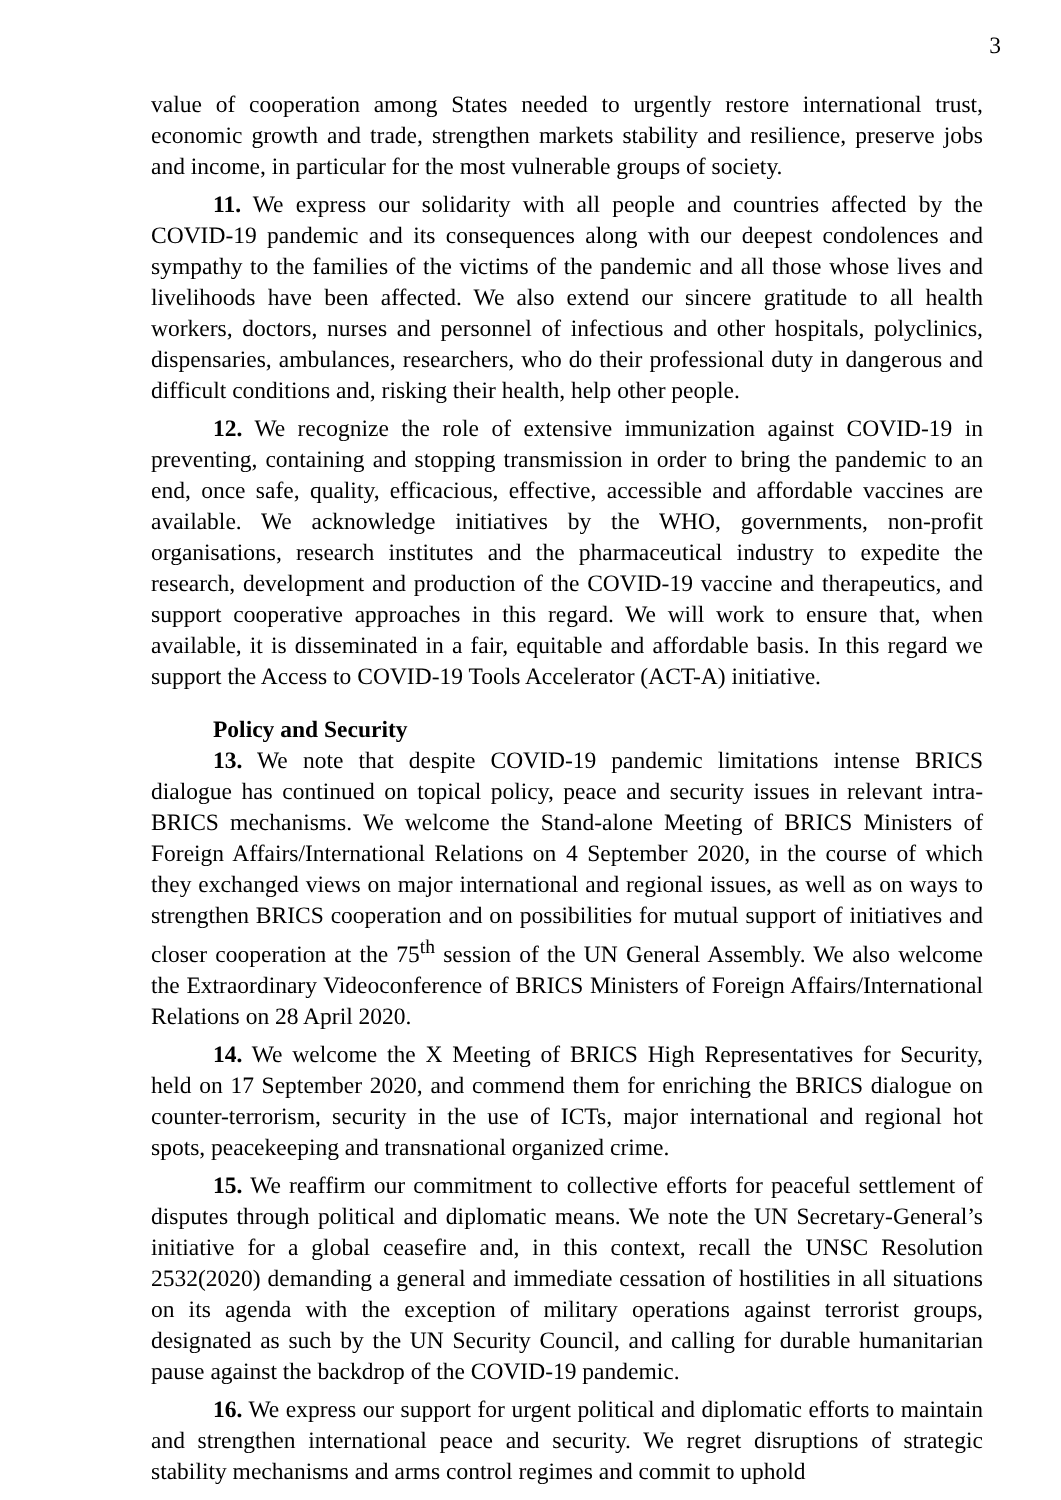3
value of cooperation among States needed to urgently restore international trust, economic growth and trade, strengthen markets stability and resilience, preserve jobs and income, in particular for the most vulnerable groups of society.
11. We express our solidarity with all people and countries affected by the COVID-19 pandemic and its consequences along with our deepest condolences and sympathy to the families of the victims of the pandemic and all those whose lives and livelihoods have been affected. We also extend our sincere gratitude to all health workers, doctors, nurses and personnel of infectious and other hospitals, polyclinics, dispensaries, ambulances, researchers, who do their professional duty in dangerous and difficult conditions and, risking their health, help other people.
12. We recognize the role of extensive immunization against COVID-19 in preventing, containing and stopping transmission in order to bring the pandemic to an end, once safe, quality, efficacious, effective, accessible and affordable vaccines are available. We acknowledge initiatives by the WHO, governments, non-profit organisations, research institutes and the pharmaceutical industry to expedite the research, development and production of the COVID-19 vaccine and therapeutics, and support cooperative approaches in this regard. We will work to ensure that, when available, it is disseminated in a fair, equitable and affordable basis. In this regard we support the Access to COVID-19 Tools Accelerator (ACT-A) initiative.
Policy and Security
13. We note that despite COVID-19 pandemic limitations intense BRICS dialogue has continued on topical policy, peace and security issues in relevant intra-BRICS mechanisms. We welcome the Stand-alone Meeting of BRICS Ministers of Foreign Affairs/International Relations on 4 September 2020, in the course of which they exchanged views on major international and regional issues, as well as on ways to strengthen BRICS cooperation and on possibilities for mutual support of initiatives and closer cooperation at the 75<sup>th</sup> session of the UN General Assembly. We also welcome the Extraordinary Videoconference of BRICS Ministers of Foreign Affairs/International Relations on 28 April 2020.
14. We welcome the X Meeting of BRICS High Representatives for Security, held on 17 September 2020, and commend them for enriching the BRICS dialogue on counter-terrorism, security in the use of ICTs, major international and regional hot spots, peacekeeping and transnational organized crime.
15. We reaffirm our commitment to collective efforts for peaceful settlement of disputes through political and diplomatic means. We note the UN Secretary-General’s initiative for a global ceasefire and, in this context, recall the UNSC Resolution 2532(2020) demanding a general and immediate cessation of hostilities in all situations on its agenda with the exception of military operations against terrorist groups, designated as such by the UN Security Council, and calling for durable humanitarian pause against the backdrop of the COVID-19 pandemic.
16. We express our support for urgent political and diplomatic efforts to maintain and strengthen international peace and security. We regret disruptions of strategic stability mechanisms and arms control regimes and commit to uphold